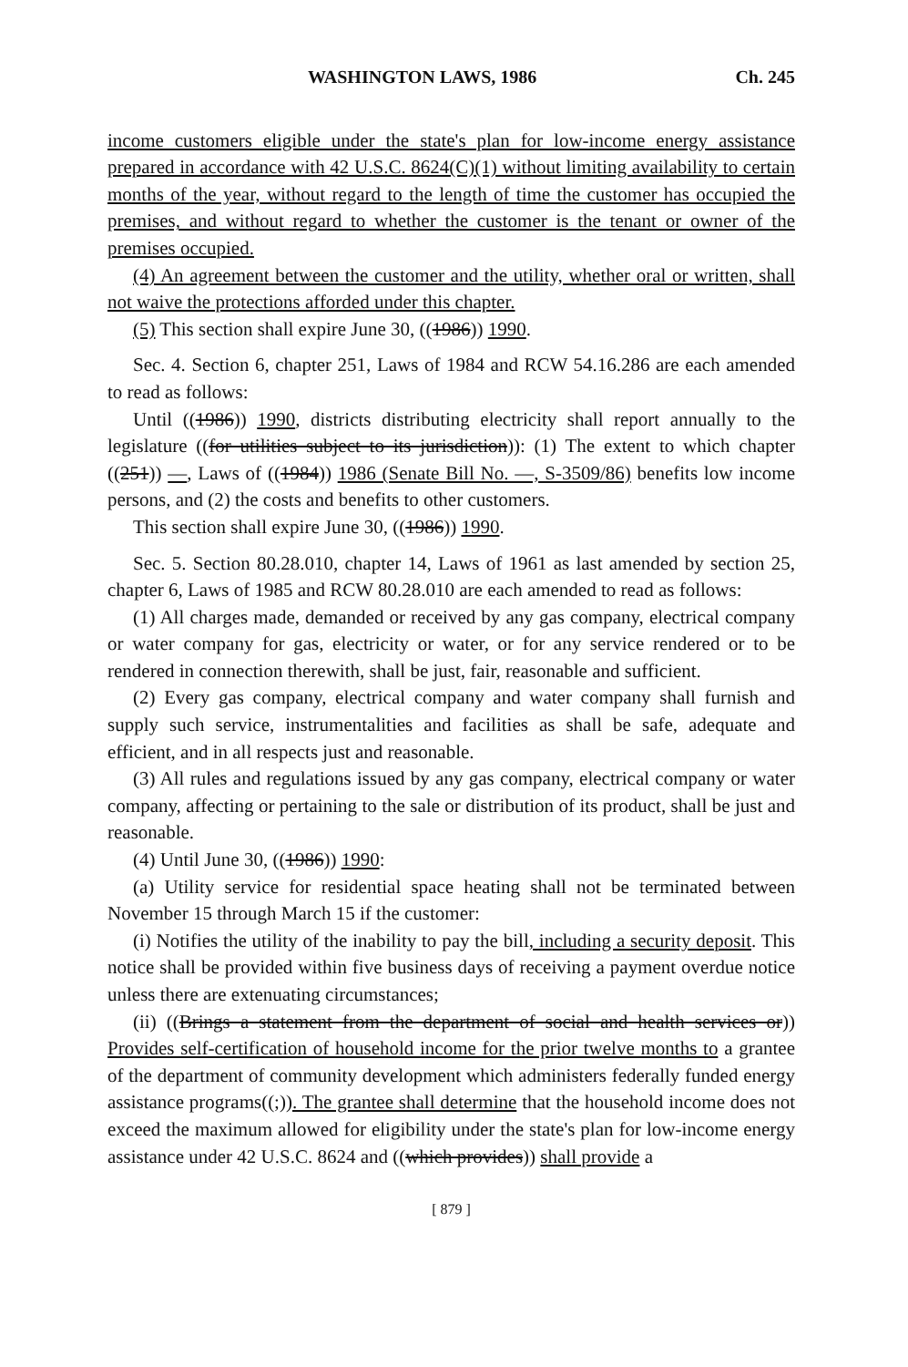WASHINGTON LAWS, 1986 Ch. 245
income customers eligible under the state's plan for low-income energy assistance prepared in accordance with 42 U.S.C. 8624(C)(1) without limiting availability to certain months of the year, without regard to the length of time the customer has occupied the premises, and without regard to whether the customer is the tenant or owner of the premises occupied.
(4) An agreement between the customer and the utility, whether oral or written, shall not waive the protections afforded under this chapter.
(5) This section shall expire June 30, ((1986)) 1990.
Sec. 4. Section 6, chapter 251, Laws of 1984 and RCW 54.16.286 are each amended to read as follows:
Until ((1986)) 1990, districts distributing electricity shall report annually to the legislature ((for utilities subject to its jurisdiction)): (1) The extent to which chapter ((251)) —, Laws of ((1984)) 1986 (Senate Bill No. —, S-3509/86) benefits low income persons, and (2) the costs and benefits to other customers.
This section shall expire June 30, ((1986)) 1990.
Sec. 5. Section 80.28.010, chapter 14, Laws of 1961 as last amended by section 25, chapter 6, Laws of 1985 and RCW 80.28.010 are each amended to read as follows:
(1) All charges made, demanded or received by any gas company, electrical company or water company for gas, electricity or water, or for any service rendered or to be rendered in connection therewith, shall be just, fair, reasonable and sufficient.
(2) Every gas company, electrical company and water company shall furnish and supply such service, instrumentalities and facilities as shall be safe, adequate and efficient, and in all respects just and reasonable.
(3) All rules and regulations issued by any gas company, electrical company or water company, affecting or pertaining to the sale or distribution of its product, shall be just and reasonable.
(4) Until June 30, ((1986)) 1990:
(a) Utility service for residential space heating shall not be terminated between November 15 through March 15 if the customer:
(i) Notifies the utility of the inability to pay the bill, including a security deposit. This notice shall be provided within five business days of receiving a payment overdue notice unless there are extenuating circumstances;
(ii) ((Brings a statement from the department of social and health services or)) Provides self-certification of household income for the prior twelve months to a grantee of the department of community development which administers federally funded energy assistance programs((;)). The grantee shall determine that the household income does not exceed the maximum allowed for eligibility under the state's plan for low-income energy assistance under 42 U.S.C. 8624 and ((which provides)) shall provide a
[ 879 ]